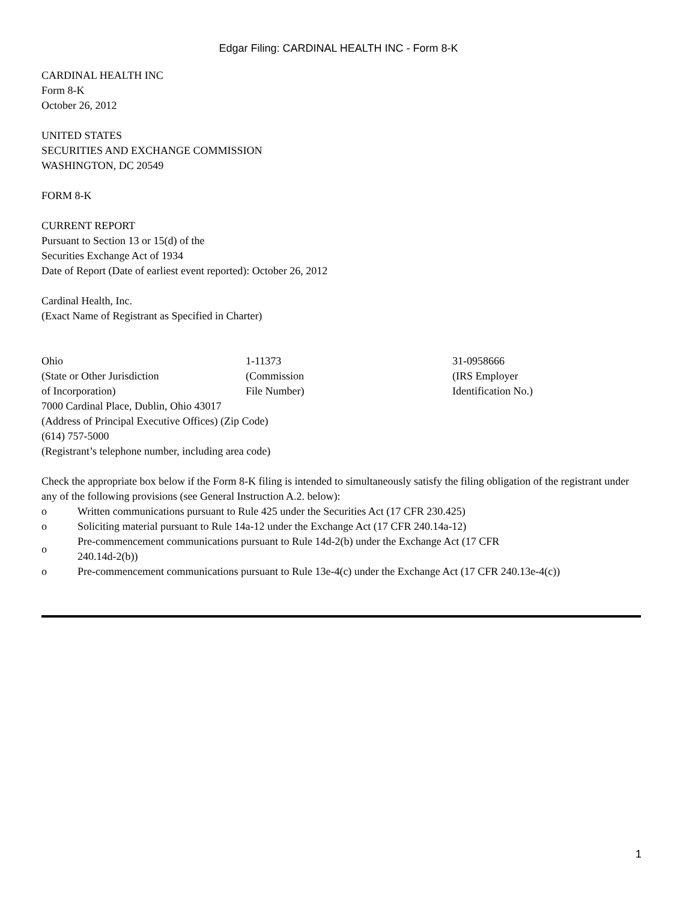Edgar Filing: CARDINAL HEALTH INC - Form 8-K
CARDINAL HEALTH INC
Form 8-K
October 26, 2012
UNITED STATES
SECURITIES AND EXCHANGE COMMISSION
WASHINGTON, DC 20549
FORM 8-K
CURRENT REPORT
Pursuant to Section 13 or 15(d) of the
Securities Exchange Act of 1934
Date of Report (Date of earliest event reported): October 26, 2012
Cardinal Health, Inc.
(Exact Name of Registrant as Specified in Charter)
| Ohio (State or Other Jurisdiction of Incorporation) | 1-11373 (Commission File Number) | 31-0958666 (IRS Employer Identification No.) |
7000 Cardinal Place, Dublin, Ohio 43017
(Address of Principal Executive Offices) (Zip Code)
(614) 757-5000
(Registrant’s telephone number, including area code)
Check the appropriate box below if the Form 8-K filing is intended to simultaneously satisfy the filing obligation of the registrant under any of the following provisions (see General Instruction A.2. below):
| o | Written communications pursuant to Rule 425 under the Securities Act (17 CFR 230.425) |
| o | Soliciting material pursuant to Rule 14a-12 under the Exchange Act (17 CFR 240.14a-12) |
| o | Pre-commencement communications pursuant to Rule 14d-2(b) under the Exchange Act (17 CFR 240.14d-2(b)) |
| o | Pre-commencement communications pursuant to Rule 13e-4(c) under the Exchange Act (17 CFR 240.13e-4(c)) |
1